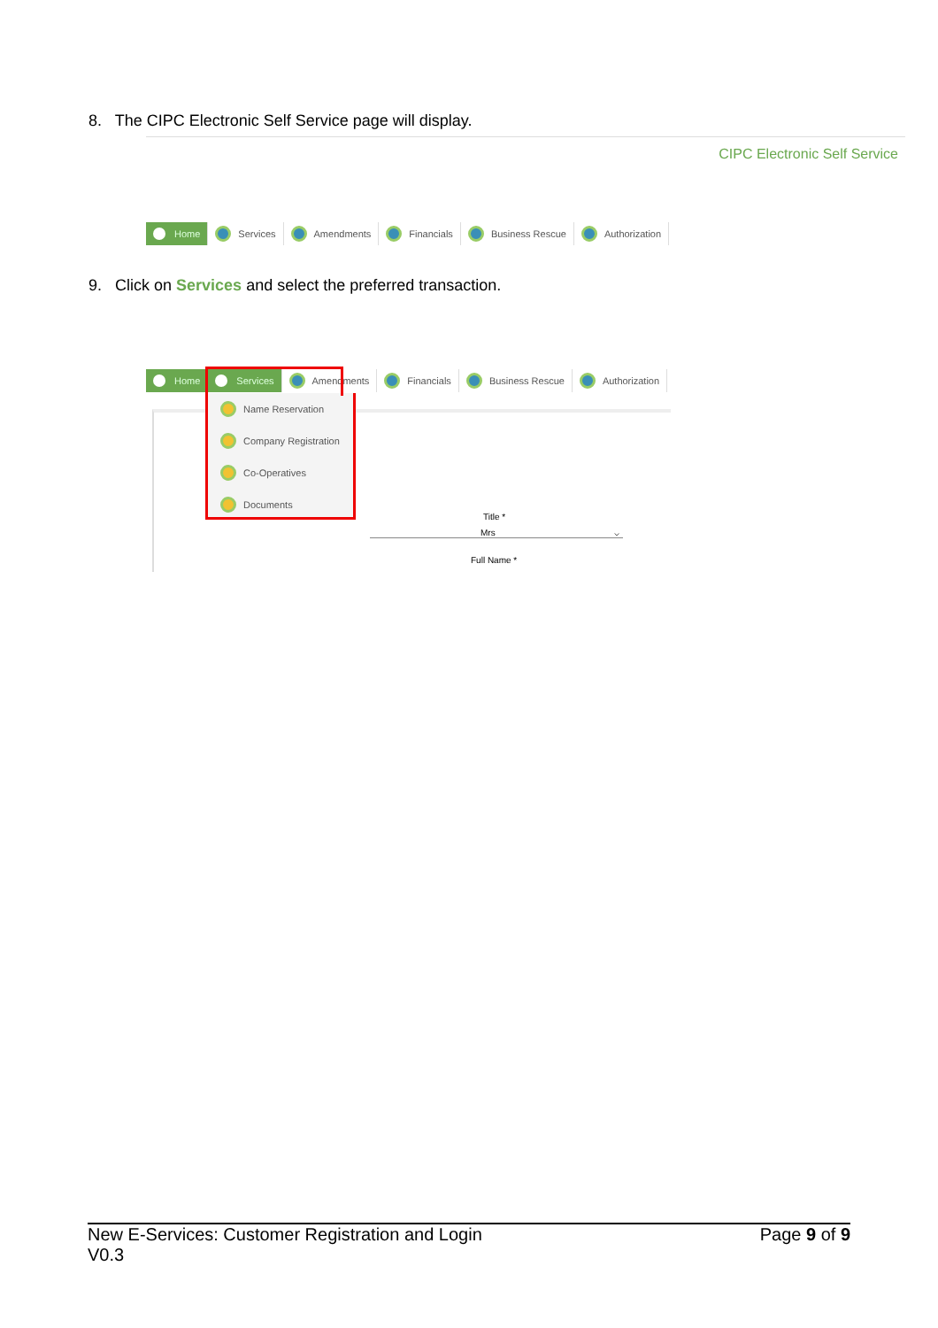8. The CIPC Electronic Self Service page will display.
CIPC Electronic Self Service
Home Services Amendments Financials Business Rescue Authorization
9. Click on Services and select the preferred transaction.
Home Services Amendments Financials Business Rescue Authorization
Name Reservation
Company Registration
Co-Operatives
Documents
Title *
Mrs ⌵
Full Name *
New E-Services: Customer Registration and Login
V0.3
Page 9 of 9